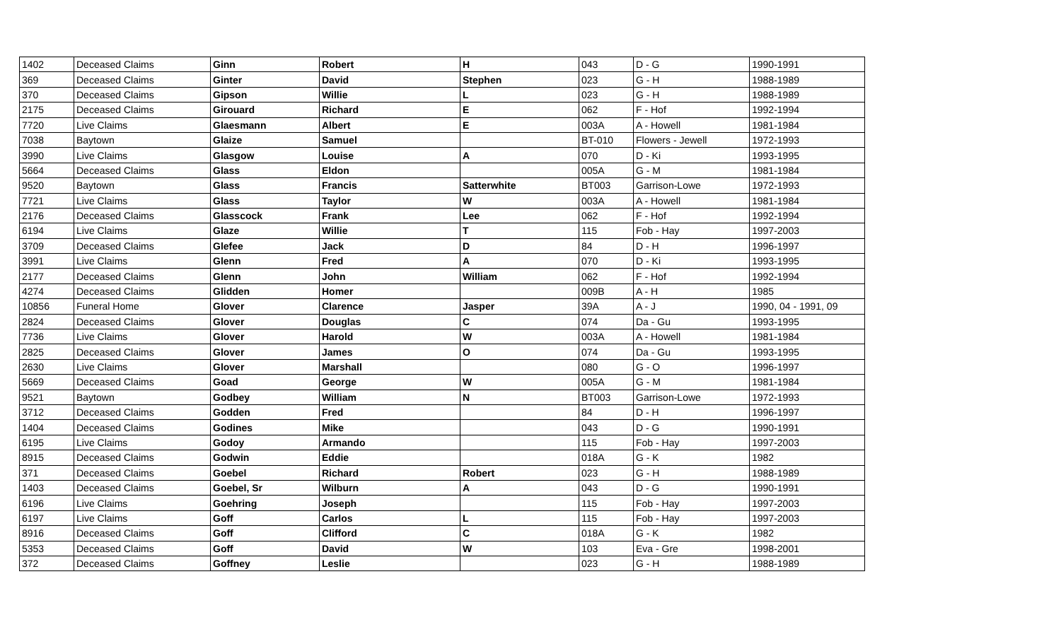| 1402 | Deceased Claims | Ginn | Robert | H | 043 | D - G | 1990-1991 |
| 369 | Deceased Claims | Ginter | David | Stephen | 023 | G - H | 1988-1989 |
| 370 | Deceased Claims | Gipson | Willie | L | 023 | G - H | 1988-1989 |
| 2175 | Deceased Claims | Girouard | Richard | E | 062 | F - Hof | 1992-1994 |
| 7720 | Live Claims | Glaesmann | Albert | E | 003A | A - Howell | 1981-1984 |
| 7038 | Baytown | Glaize | Samuel | | BT-010 | Flowers - Jewell | 1972-1993 |
| 3990 | Live Claims | Glasgow | Louise | A | 070 | D - Ki | 1993-1995 |
| 5664 | Deceased Claims | Glass | Eldon | | 005A | G - M | 1981-1984 |
| 9520 | Baytown | Glass | Francis | Satterwhite | BT003 | Garrison-Lowe | 1972-1993 |
| 7721 | Live Claims | Glass | Taylor | W | 003A | A - Howell | 1981-1984 |
| 2176 | Deceased Claims | Glasscock | Frank | Lee | 062 | F - Hof | 1992-1994 |
| 6194 | Live Claims | Glaze | Willie | T | 115 | Fob - Hay | 1997-2003 |
| 3709 | Deceased Claims | Glefee | Jack | D | 84 | D - H | 1996-1997 |
| 3991 | Live Claims | Glenn | Fred | A | 070 | D - Ki | 1993-1995 |
| 2177 | Deceased Claims | Glenn | John | William | 062 | F - Hof | 1992-1994 |
| 4274 | Deceased Claims | Glidden | Homer | | 009B | A - H | 1985 |
| 10856 | Funeral Home | Glover | Clarence | Jasper | 39A | A - J | 1990, 04 - 1991, 09 |
| 2824 | Deceased Claims | Glover | Douglas | C | 074 | Da - Gu | 1993-1995 |
| 7736 | Live Claims | Glover | Harold | W | 003A | A - Howell | 1981-1984 |
| 2825 | Deceased Claims | Glover | James | O | 074 | Da - Gu | 1993-1995 |
| 2630 | Live Claims | Glover | Marshall | | 080 | G - O | 1996-1997 |
| 5669 | Deceased Claims | Goad | George | W | 005A | G - M | 1981-1984 |
| 9521 | Baytown | Godbey | William | N | BT003 | Garrison-Lowe | 1972-1993 |
| 3712 | Deceased Claims | Godden | Fred | | 84 | D - H | 1996-1997 |
| 1404 | Deceased Claims | Godines | Mike | | 043 | D - G | 1990-1991 |
| 6195 | Live Claims | Godoy | Armando | | 115 | Fob - Hay | 1997-2003 |
| 8915 | Deceased Claims | Godwin | Eddie | | 018A | G - K | 1982 |
| 371 | Deceased Claims | Goebel | Richard | Robert | 023 | G - H | 1988-1989 |
| 1403 | Deceased Claims | Goebel, Sr | Wilburn | A | 043 | D - G | 1990-1991 |
| 6196 | Live Claims | Goehring | Joseph | | 115 | Fob - Hay | 1997-2003 |
| 6197 | Live Claims | Goff | Carlos | L | 115 | Fob - Hay | 1997-2003 |
| 8916 | Deceased Claims | Goff | Clifford | C | 018A | G - K | 1982 |
| 5353 | Deceased Claims | Goff | David | W | 103 | Eva - Gre | 1998-2001 |
| 372 | Deceased Claims | Goffney | Leslie | | 023 | G - H | 1988-1989 |